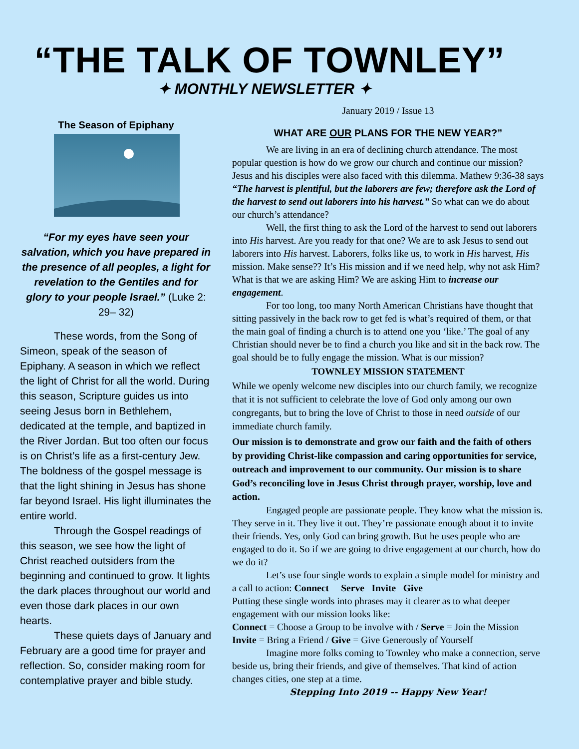“THE TALK OF TOWNLEY”
✦ MONTHLY NEWSLETTER ✦
The Season of Epiphany
“For my eyes have seen your salvation, which you have prepared in the presence of all peoples, a light for revelation to the Gentiles and for glory to your people Israel.” (Luke 2: 29– 32)
These words, from the Song of Simeon, speak of the season of Epiphany. A season in which we reflect the light of Christ for all the world. During this season, Scripture guides us into seeing Jesus born in Bethlehem, dedicated at the temple, and baptized in the River Jordan. But too often our focus is on Christ’s life as a first-century Jew. The boldness of the gospel message is that the light shining in Jesus has shone far beyond Israel. His light illuminates the entire world.
Through the Gospel readings of this season, we see how the light of Christ reached outsiders from the beginning and continued to grow. It lights the dark places throughout our world and even those dark places in our own hearts.
These quiets days of January and February are a good time for prayer and reflection. So, consider making room for contemplative prayer and bible study.
January 2019 / Issue 13
WHAT ARE OUR PLANS FOR THE NEW YEAR?”
We are living in an era of declining church attendance. The most popular question is how do we grow our church and continue our mission? Jesus and his disciples were also faced with this dilemma. Mathew 9:36-38 says “The harvest is plentiful, but the laborers are few; therefore ask the Lord of the harvest to send out laborers into his harvest.” So what can we do about our church’s attendance?
Well, the first thing to ask the Lord of the harvest to send out laborers into His harvest. Are you ready for that one? We are to ask Jesus to send out laborers into His harvest. Laborers, folks like us, to work in His harvest, His mission. Make sense?? It’s His mission and if we need help, why not ask Him? What is that we are asking Him? We are asking Him to increase our engagement.
For too long, too many North American Christians have thought that sitting passively in the back row to get fed is what’s required of them, or that the main goal of finding a church is to attend one you ‘like.’ The goal of any Christian should never be to find a church you like and sit in the back row. The goal should be to fully engage the mission. What is our mission?
TOWNLEY MISSION STATEMENT
While we openly welcome new disciples into our church family, we recognize that it is not sufficient to celebrate the love of God only among our own congregants, but to bring the love of Christ to those in need outside of our immediate church family.
Our mission is to demonstrate and grow our faith and the faith of others by providing Christ-like compassion and caring opportunities for service, outreach and improvement to our community. Our mission is to share God’s reconciling love in Jesus Christ through prayer, worship, love and action.
Engaged people are passionate people. They know what the mission is. They serve in it. They live it out. They’re passionate enough about it to invite their friends. Yes, only God can bring growth. But he uses people who are engaged to do it. So if we are going to drive engagement at our church, how do we do it?
Let’s use four single words to explain a simple model for ministry and a call to action: Connect Serve Invite Give
Putting these single words into phrases may it clearer as to what deeper engagement with our mission looks like:
Connect = Choose a Group to be involve with / Serve = Join the Mission
Invite = Bring a Friend / Give = Give Generously of Yourself
Imagine more folks coming to Townley who make a connection, serve beside us, bring their friends, and give of themselves. That kind of action changes cities, one step at a time.
Stepping Into 2019 -- Happy New Year!